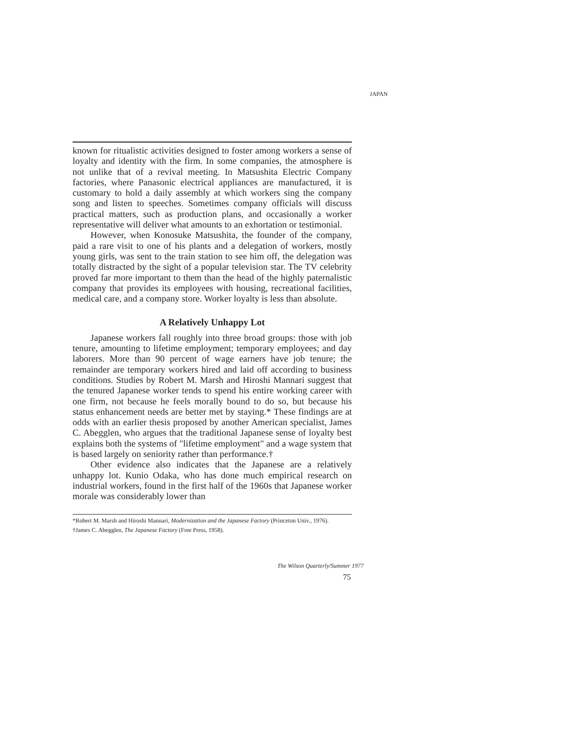JAPAN
known for ritualistic activities designed to foster among workers a sense of loyalty and identity with the firm. In some companies, the atmosphere is not unlike that of a revival meeting. In Matsushita Electric Company factories, where Panasonic electrical appliances are manufactured, it is customary to hold a daily assembly at which workers sing the company song and listen to speeches. Sometimes company officials will discuss practical matters, such as production plans, and occasionally a worker representative will deliver what amounts to an exhortation or testimonial.
However, when Konosuke Matsushita, the founder of the company, paid a rare visit to one of his plants and a delegation of workers, mostly young girls, was sent to the train station to see him off, the delegation was totally distracted by the sight of a popular television star. The TV celebrity proved far more important to them than the head of the highly paternalistic company that provides its employees with housing, recreational facilities, medical care, and a company store. Worker loyalty is less than absolute.
A Relatively Unhappy Lot
Japanese workers fall roughly into three broad groups: those with job tenure, amounting to lifetime employment; temporary employees; and day laborers. More than 90 percent of wage earners have job tenure; the remainder are temporary workers hired and laid off according to business conditions. Studies by Robert M. Marsh and Hiroshi Mannari suggest that the tenured Japanese worker tends to spend his entire working career with one firm, not because he feels morally bound to do so, but because his status enhancement needs are better met by staying.* These findings are at odds with an earlier thesis proposed by another American specialist, James C. Abegglen, who argues that the traditional Japanese sense of loyalty best explains both the systems of "lifetime employment" and a wage system that is based largely on seniority rather than performance.†
Other evidence also indicates that the Japanese are a relatively unhappy lot. Kunio Odaka, who has done much empirical research on industrial workers, found in the first half of the 1960s that Japanese worker morale was considerably lower than
*Robert M. Marsh and Hiroshi Mannari, Modernization and the Japanese Factory (Princeton Univ., 1976).
†James C. Abegglen, The Japanese Factory (Free Press, 1958).
The Wilson Quarterly/Summer 1977
75